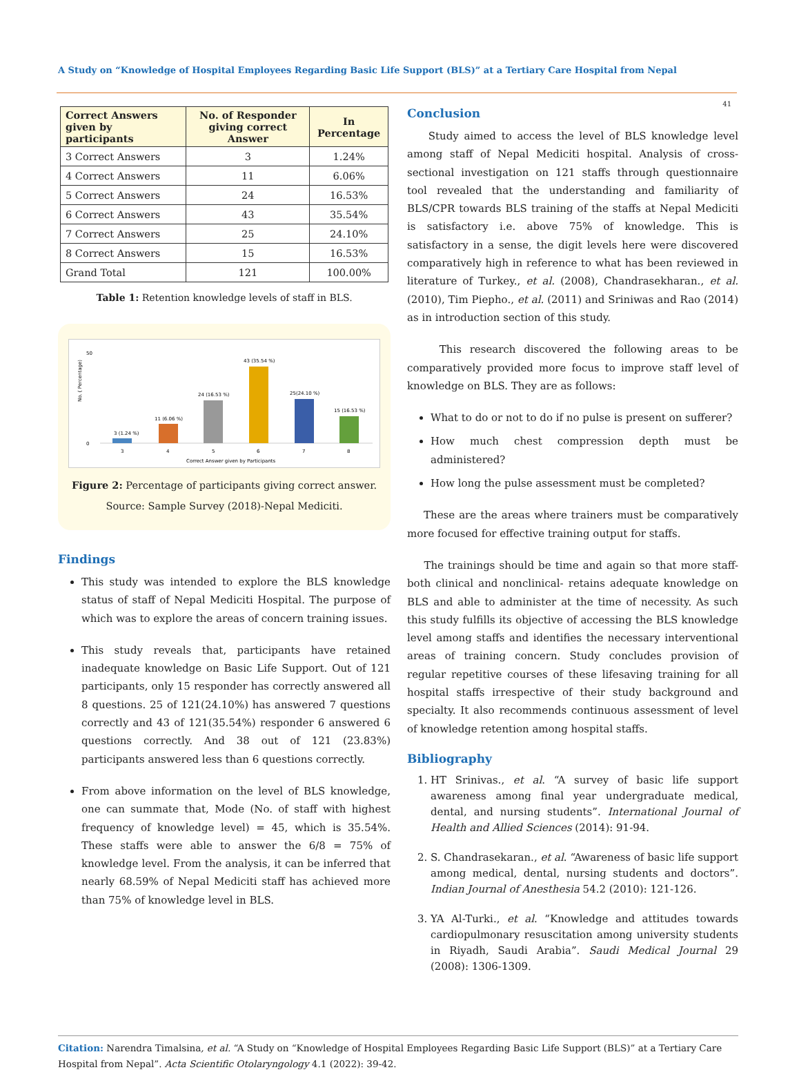A Study on “Knowledge of Hospital Employees Regarding Basic Life Support (BLS)” at a Tertiary Care Hospital from Nepal
41
| Correct Answers given by participants | No. of Responder giving correct Answer | In Percentage |
| --- | --- | --- |
| 3 Correct Answers | 3 | 1.24% |
| 4 Correct Answers | 11 | 6.06% |
| 5 Correct Answers | 24 | 16.53% |
| 6 Correct Answers | 43 | 35.54% |
| 7 Correct Answers | 25 | 24.10% |
| 8 Correct Answers | 15 | 16.53% |
| Grand Total | 121 | 100.00% |
Table 1: Retention knowledge levels of staff in BLS.
0
50
No. ( Percentage)
3 (1.24 %)
11 (6.06 %)
24 (16.53 %)
43 (35.54 %)
25(24.10 %)
15 (16.53 %)
3
4
5
6
7
8
Correct Answer given by Participants
Figure 2: Percentage of participants giving correct answer.
Source: Sample Survey (2018)-Nepal Mediciti.
Findings
This study was intended to explore the BLS knowledge status of staff of Nepal Mediciti Hospital. The purpose of which was to explore the areas of concern training issues.
This study reveals that, participants have retained inadequate knowledge on Basic Life Support. Out of 121 participants, only 15 responder has correctly answered all 8 questions. 25 of 121(24.10%) has answered 7 questions correctly and 43 of 121(35.54%) responder 6 answered 6 questions correctly. And 38 out of 121 (23.83%) participants answered less than 6 questions correctly.
From above information on the level of BLS knowledge, one can summate that, Mode (No. of staff with highest frequency of knowledge level) = 45, which is 35.54%. These staffs were able to answer the 6/8 = 75% of knowledge level. From the analysis, it can be inferred that nearly 68.59% of Nepal Mediciti staff has achieved more than 75% of knowledge level in BLS.
Conclusion
Study aimed to access the level of BLS knowledge level among staff of Nepal Mediciti hospital. Analysis of cross-sectional investigation on 121 staffs through questionnaire tool revealed that the understanding and familiarity of BLS/CPR towards BLS training of the staffs at Nepal Mediciti is satisfactory i.e. above 75% of knowledge. This is satisfactory in a sense, the digit levels here were discovered comparatively high in reference to what has been reviewed in literature of Turkey., et al. (2008), Chandrasekharan., et al. (2010), Tim Piepho., et al. (2011) and Sriniwas and Rao (2014) as in introduction section of this study.
This research discovered the following areas to be comparatively provided more focus to improve staff level of knowledge on BLS. They are as follows:
What to do or not to do if no pulse is present on sufferer?
How much chest compression depth must be administered?
How long the pulse assessment must be completed?
These are the areas where trainers must be comparatively more focused for effective training output for staffs.
The trainings should be time and again so that more staff-both clinical and nonclinical- retains adequate knowledge on BLS and able to administer at the time of necessity. As such this study fulfills its objective of accessing the BLS knowledge level among staffs and identifies the necessary interventional areas of training concern. Study concludes provision of regular repetitive courses of these lifesaving training for all hospital staffs irrespective of their study background and specialty. It also recommends continuous assessment of level of knowledge retention among hospital staffs.
Bibliography
1. HT Srinivas., et al. “A survey of basic life support awareness among final year undergraduate medical, dental, and nursing students”. International Journal of Health and Allied Sciences (2014): 91-94.
2. S. Chandrasekaran., et al. “Awareness of basic life support among medical, dental, nursing students and doctors”. Indian Journal of Anesthesia 54.2 (2010): 121-126.
3. YA Al-Turki., et al. “Knowledge and attitudes towards cardiopulmonary resuscitation among university students in Riyadh, Saudi Arabia”. Saudi Medical Journal 29 (2008): 1306-1309.
Citation: Narendra Timalsina, et al. “A Study on “Knowledge of Hospital Employees Regarding Basic Life Support (BLS)” at a Tertiary Care Hospital from Nepal”. Acta Scientific Otolaryngology 4.1 (2022): 39-42.